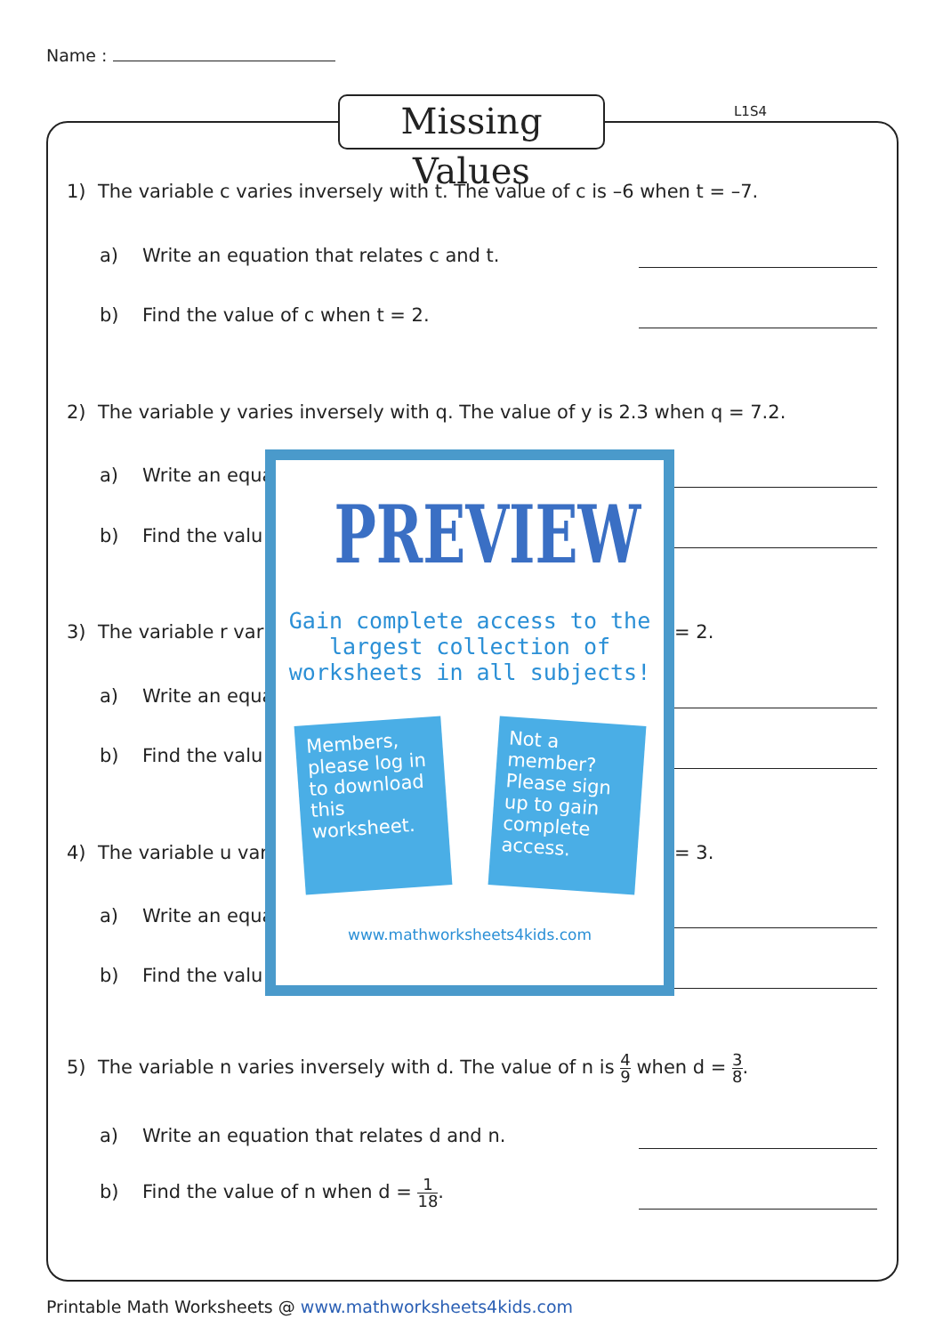Name :
Missing Values
L1S4
1) The variable c varies inversely with t. The value of c is –6 when t = –7.
a) Write an equation that relates c and t.
b) Find the value of c when t = 2.
2) The variable y varies inversely with q. The value of y is 2.3 when q = 7.2.
a) Write an equa
b) Find the valu
3) The variable r vari = 2.
a) Write an equa
b) Find the valu
4) The variable u var = 3.
a) Write an equa
b) Find the valu
5) The variable n varies inversely with d. The value of n is 4 9 when d = 3 8.
a) Write an equation that relates d and n.
b) Find the value of n when d = 1 18.
PREVIEW
Gain complete access to the largest collection of worksheets in all subjects!
Members, please log in to download this worksheet.
Not a member? Please sign up to gain complete access.
www.mathworksheets4kids.com
Printable Math Worksheets @ www.mathworksheets4kids.com